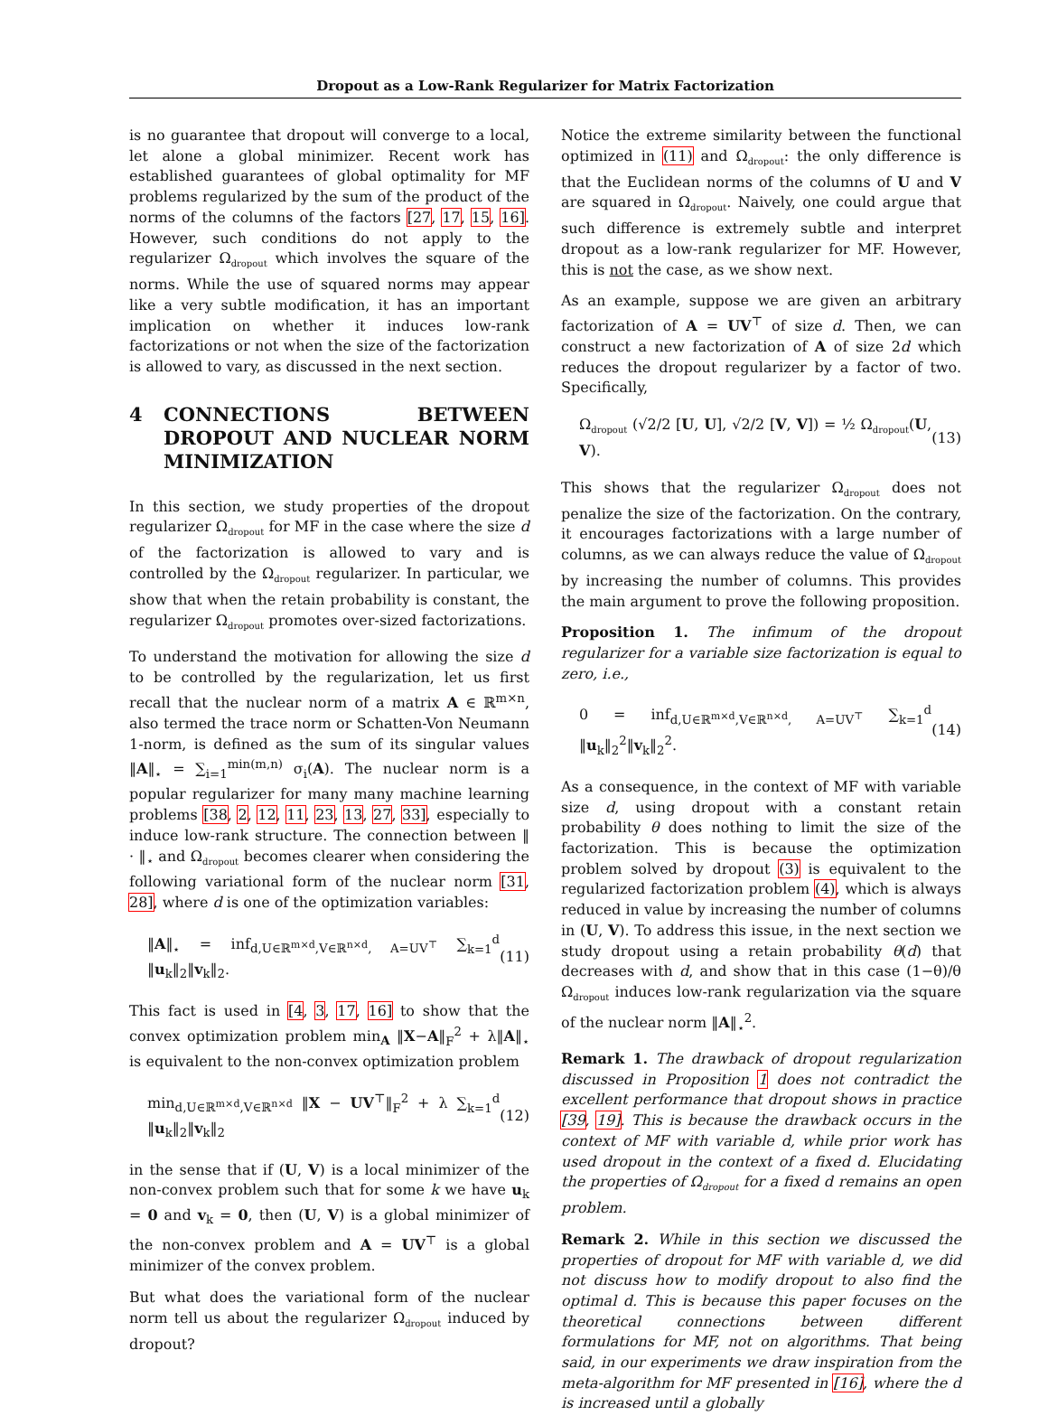Dropout as a Low-Rank Regularizer for Matrix Factorization
is no guarantee that dropout will converge to a local, let alone a global minimizer. Recent work has established guarantees of global optimality for MF problems regularized by the sum of the product of the norms of the columns of the factors [27, 17, 15, 16]. However, such conditions do not apply to the regularizer Ω<sub>dropout</sub> which involves the square of the norms. While the use of squared norms may appear like a very subtle modification, it has an important implication on whether it induces low-rank factorizations or not when the size of the factorization is allowed to vary, as discussed in the next section.
4 CONNECTIONS BETWEEN DROPOUT AND NUCLEAR NORM MINIMIZATION
In this section, we study properties of the dropout regularizer Ω<sub>dropout</sub> for MF in the case where the size d of the factorization is allowed to vary and is controlled by the Ω<sub>dropout</sub> regularizer. In particular, we show that when the retain probability is constant, the regularizer Ω<sub>dropout</sub> promotes over-sized factorizations.
To understand the motivation for allowing the size d to be controlled by the regularization, let us first recall that the nuclear norm of a matrix A ∈ ℝ<sup>m×n</sup>, also termed the trace norm or Schatten-Von Neumann 1-norm, is defined as the sum of its singular values ‖A‖<sub>⋆</sub> = ∑<sub>i=1</sub><sup>min(m,n)</sup> σ<sub>i</sub>(A). The nuclear norm is a popular regularizer for many many machine learning problems [38, 2, 12, 11, 23, 13, 27, 33], especially to induce low-rank structure. The connection between ‖ · ‖<sub>⋆</sub> and Ω<sub>dropout</sub> becomes clearer when considering the following variational form of the nuclear norm [31, 28], where d is one of the optimization variables:
‖A‖<sub>⋆</sub> = inf<sub>d,U∈ℝ<sup>m×d</sup>,V∈ℝ<sup>n×d</sup>, A=UV<sup>⊤</sup></sub> ∑<sub>k=1</sub><sup>d</sup> ‖u<sub>k</sub>‖<sub>2</sub>‖v<sub>k</sub>‖<sub>2</sub>. (11)
This fact is used in [4, 3, 17, 16] to show that the convex optimization problem min<sub>A</sub> ‖X−A‖<sub>F</sub><sup>2</sup> + λ‖A‖<sub>⋆</sub> is equivalent to the non-convex optimization problem
min<sub>d,U∈ℝ<sup>m×d</sup>,V∈ℝ<sup>n×d</sup></sub> ‖X − UV<sup>⊤</sup>‖<sub>F</sub><sup>2</sup> + λ ∑<sub>k=1</sub><sup>d</sup> ‖u<sub>k</sub>‖<sub>2</sub>‖v<sub>k</sub>‖<sub>2</sub> (12)
in the sense that if (U, V) is a local minimizer of the non-convex problem such that for some k we have u<sub>k</sub> = 0 and v<sub>k</sub> = 0, then (U, V) is a global minimizer of the non-convex problem and A = UV<sup>⊤</sup> is a global minimizer of the convex problem.
But what does the variational form of the nuclear norm tell us about the regularizer Ω<sub>dropout</sub> induced by dropout?
Notice the extreme similarity between the functional optimized in (11) and Ω<sub>dropout</sub>: the only difference is that the Euclidean norms of the columns of U and V are squared in Ω<sub>dropout</sub>. Naively, one could argue that such difference is extremely subtle and interpret dropout as a low-rank regularizer for MF. However, this is not the case, as we show next.
As an example, suppose we are given an arbitrary factorization of A = UV<sup>⊤</sup> of size d. Then, we can construct a new factorization of A of size 2d which reduces the dropout regularizer by a factor of two. Specifically,
Ω<sub>dropout</sub> (√2/2 [U, U], √2/2 [V, V]) = ½ Ω<sub>dropout</sub>(U, V). (13)
This shows that the regularizer Ω<sub>dropout</sub> does not penalize the size of the factorization. On the contrary, it encourages factorizations with a large number of columns, as we can always reduce the value of Ω<sub>dropout</sub> by increasing the number of columns. This provides the main argument to prove the following proposition.
Proposition 1. The infimum of the dropout regularizer for a variable size factorization is equal to zero, i.e.,
0 = inf<sub>d,U∈ℝ<sup>m×d</sup>,V∈ℝ<sup>n×d</sup>, A=UV<sup>⊤</sup></sub> ∑<sub>k=1</sub><sup>d</sup> ‖u<sub>k</sub>‖<sub>2</sub><sup>2</sup>‖v<sub>k</sub>‖<sub>2</sub><sup>2</sup>. (14)
As a consequence, in the context of MF with variable size d, using dropout with a constant retain probability θ does nothing to limit the size of the factorization. This is because the optimization problem solved by dropout (3) is equivalent to the regularized factorization problem (4), which is always reduced in value by increasing the number of columns in (U, V). To address this issue, in the next section we study dropout using a retain probability θ(d) that decreases with d, and show that in this case (1−θ)/θ Ω<sub>dropout</sub> induces low-rank regularization via the square of the nuclear norm ‖A‖<sub>⋆</sub><sup>2</sup>.
Remark 1. The drawback of dropout regularization discussed in Proposition 1 does not contradict the excellent performance that dropout shows in practice [39, 19]. This is because the drawback occurs in the context of MF with variable d, while prior work has used dropout in the context of a fixed d. Elucidating the properties of Ω<sub>dropout</sub> for a fixed d remains an open problem.
Remark 2. While in this section we discussed the properties of dropout for MF with variable d, we did not discuss how to modify dropout to also find the optimal d. This is because this paper focuses on the theoretical connections between different formulations for MF, not on algorithms. That being said, in our experiments we draw inspiration from the meta-algorithm for MF presented in [16], where the d is increased until a globally